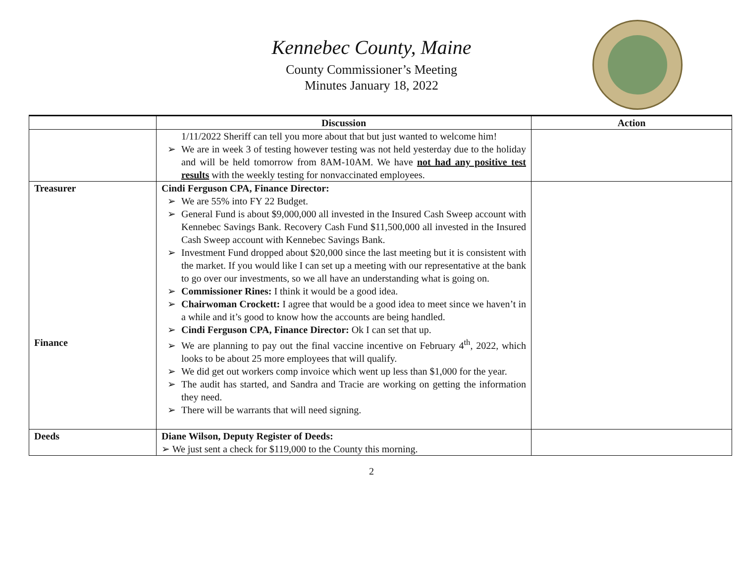Kennebec County, Maine
County Commissioner’s Meeting
Minutes January 18, 2022
| | Discussion | Action |
| --- | --- | --- |
| | 1/11/2022 Sheriff can tell you more about that but just wanted to welcome him! ➢ We are in week 3 of testing however testing was not held yesterday due to the holiday and will be held tomorrow from 8AM-10AM. We have not had any positive test results with the weekly testing for nonvaccinated employees. | |
| Treasurer Finance | Cindi Ferguson CPA, Finance Director: ➢ We are 55% into FY 22 Budget. ➢ General Fund is about $9,000,000 all invested in the Insured Cash Sweep account with Kennebec Savings Bank. Recovery Cash Fund $11,500,000 all invested in the Insured Cash Sweep account with Kennebec Savings Bank. ➢ Investment Fund dropped about $20,000 since the last meeting but it is consistent with the market. If you would like I can set up a meeting with our representative at the bank to go over our investments, so we all have an understanding what is going on. ➢ Commissioner Rines: I think it would be a good idea. ➢ Chairwoman Crockett: I agree that would be a good idea to meet since we haven’t in a while and it’s good to know how the accounts are being handled. ➢ Cindi Ferguson CPA, Finance Director: Ok I can set that up. ➢ We are planning to pay out the final vaccine incentive on February 4<sup>th</sup>, 2022, which looks to be about 25 more employees that will qualify. ➢ We did get out workers comp invoice which went up less than $1,000 for the year. ➢ The audit has started, and Sandra and Tracie are working on getting the information they need. ➢ There will be warrants that will need signing. | |
| Deeds | Diane Wilson, Deputy Register of Deeds: ➢ We just sent a check for $119,000 to the County this morning. | |
2